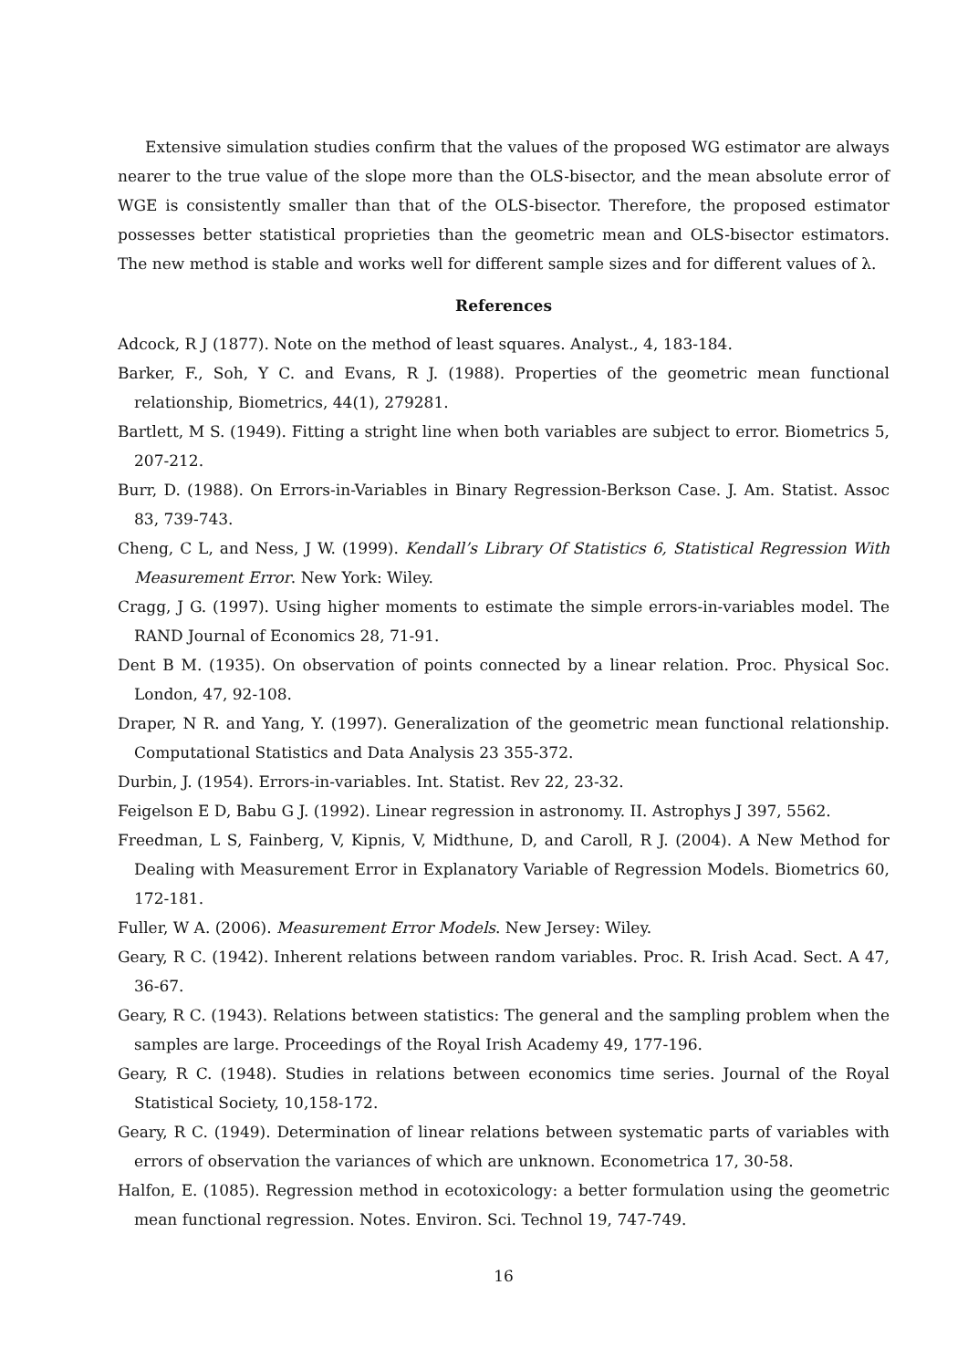Extensive simulation studies confirm that the values of the proposed WG estimator are always nearer to the true value of the slope more than the OLS-bisector, and the mean absolute error of WGE is consistently smaller than that of the OLS-bisector. Therefore, the proposed estimator possesses better statistical proprieties than the geometric mean and OLS-bisector estimators. The new method is stable and works well for different sample sizes and for different values of λ.
References
Adcock, R J (1877). Note on the method of least squares. Analyst., 4, 183-184.
Barker, F., Soh, Y C. and Evans, R J. (1988). Properties of the geometric mean functional relationship, Biometrics, 44(1), 279281.
Bartlett, M S. (1949). Fitting a stright line when both variables are subject to error. Biometrics 5, 207-212.
Burr, D. (1988). On Errors-in-Variables in Binary Regression-Berkson Case. J. Am. Statist. Assoc 83, 739-743.
Cheng, C L, and Ness, J W. (1999). Kendall’s Library Of Statistics 6, Statistical Regression With Measurement Error. New York: Wiley.
Cragg, J G. (1997). Using higher moments to estimate the simple errors-in-variables model. The RAND Journal of Economics 28, 71-91.
Dent B M. (1935). On observation of points connected by a linear relation. Proc. Physical Soc. London, 47, 92-108.
Draper, N R. and Yang, Y. (1997). Generalization of the geometric mean functional relationship. Computational Statistics and Data Analysis 23 355-372.
Durbin, J. (1954). Errors-in-variables. Int. Statist. Rev 22, 23-32.
Feigelson E D, Babu G J. (1992). Linear regression in astronomy. II. Astrophys J 397, 5562.
Freedman, L S, Fainberg, V, Kipnis, V, Midthune, D, and Caroll, R J. (2004). A New Method for Dealing with Measurement Error in Explanatory Variable of Regression Models. Biometrics 60, 172-181.
Fuller, W A. (2006). Measurement Error Models. New Jersey: Wiley.
Geary, R C. (1942). Inherent relations between random variables. Proc. R. Irish Acad. Sect. A 47, 36-67.
Geary, R C. (1943). Relations between statistics: The general and the sampling problem when the samples are large. Proceedings of the Royal Irish Academy 49, 177-196.
Geary, R C. (1948). Studies in relations between economics time series. Journal of the Royal Statistical Society, 10,158-172.
Geary, R C. (1949). Determination of linear relations between systematic parts of variables with errors of observation the variances of which are unknown. Econometrica 17, 30-58.
Halfon, E. (1085). Regression method in ecotoxicology: a better formulation using the geometric mean functional regression. Notes. Environ. Sci. Technol 19, 747-749.
16